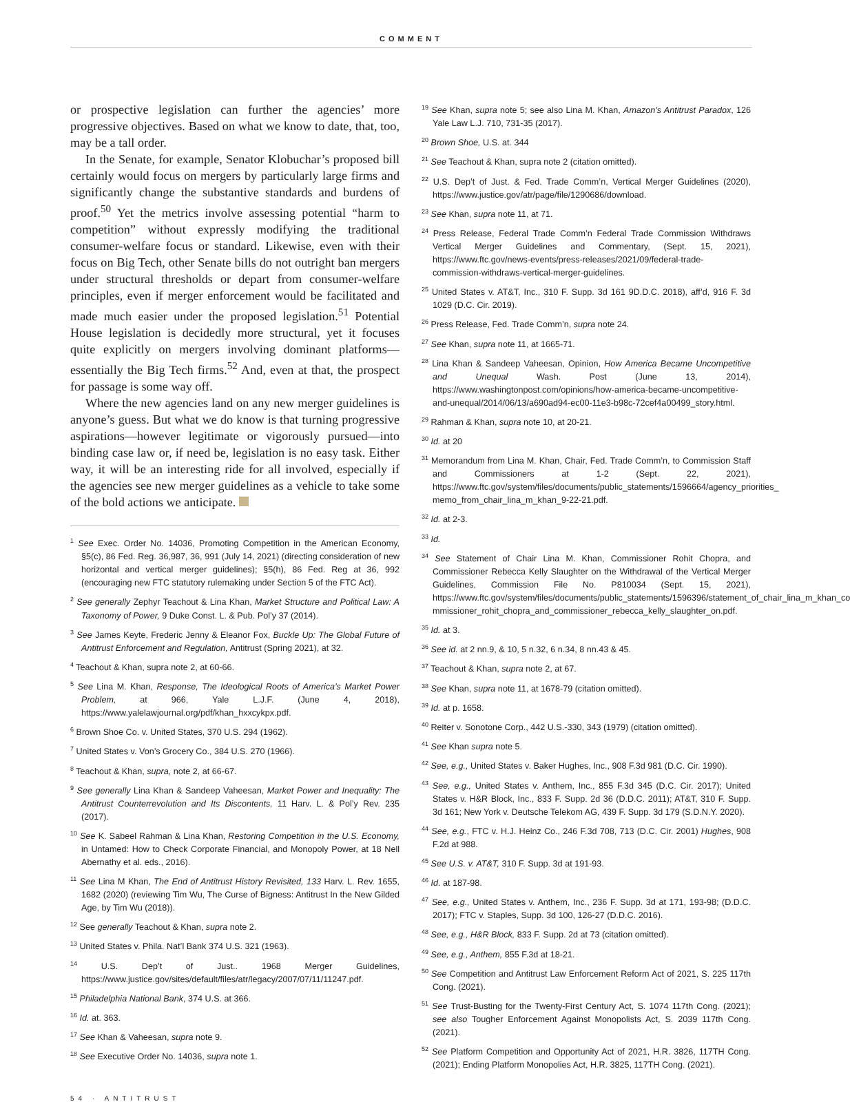COMMENT
or prospective legislation can further the agencies’ more progressive objectives. Based on what we know to date, that, too, may be a tall order.
In the Senate, for example, Senator Klobuchar’s proposed bill certainly would focus on mergers by particularly large firms and significantly change the substantive standards and burdens of proof.<sup>50</sup> Yet the metrics involve assessing potential “harm to competition” without expressly modifying the traditional consumer-welfare focus or standard. Likewise, even with their focus on Big Tech, other Senate bills do not outright ban mergers under structural thresholds or depart from consumer-welfare principles, even if merger enforcement would be facilitated and made much easier under the proposed legislation.<sup>51</sup> Potential House legislation is decidedly more structural, yet it focuses quite explicitly on mergers involving dominant platforms—essentially the Big Tech firms.<sup>52</sup> And, even at that, the prospect for passage is some way off.
Where the new agencies land on any new merger guidelines is anyone’s guess. But what we do know is that turning progressive aspirations—however legitimate or vigorously pursued—into binding case law or, if need be, legislation is no easy task. Either way, it will be an interesting ride for all involved, especially if the agencies see new merger guidelines as a vehicle to take some of the bold actions we anticipate.
<sup>1</sup> See Exec. Order No. 14036, Promoting Competition in the American Economy, §5(c), 86 Fed. Reg. 36,987, 36, 991 (July 14, 2021) (directing consideration of new horizontal and vertical merger guidelines); §5(h), 86 Fed. Reg at 36, 992 (encouraging new FTC statutory rulemaking under Section 5 of the FTC Act).
<sup>2</sup> See generally Zephyr Teachout & Lina Khan, Market Structure and Political Law: A Taxonomy of Power, 9 Duke Const. L. & Pub. Pol’y 37 (2014).
<sup>3</sup> See James Keyte, Frederic Jenny & Eleanor Fox, Buckle Up: The Global Future of Antitrust Enforcement and Regulation, Antitrust (Spring 2021), at 32.
<sup>4</sup> Teachout & Khan, supra note 2, at 60-66.
<sup>5</sup> See Lina M. Khan, Response, The Ideological Roots of America’s Market Power Problem, at 966, Yale L.J.F. (June 4, 2018), https://www.yalelawjournal.org/pdf/khan_hxxcykpx.pdf.
<sup>6</sup> Brown Shoe Co. v. United States, 370 U.S. 294 (1962).
<sup>7</sup> United States v. Von’s Grocery Co., 384 U.S. 270 (1966).
<sup>8</sup> Teachout & Khan, supra, note 2, at 66-67.
<sup>9</sup> See generally Lina Khan & Sandeep Vaheesan, Market Power and Inequality: The Antitrust Counterrevolution and Its Discontents, 11 Harv. L. & Pol’y Rev. 235 (2017).
<sup>10</sup> See K. Sabeel Rahman & Lina Khan, Restoring Competition in the U.S. Economy, in Untamed: How to Check Corporate Financial, and Monopoly Power, at 18 Nell Abernathy et al. eds., 2016).
<sup>11</sup> See Lina M Khan, The End of Antitrust History Revisited, 133 Harv. L. Rev. 1655, 1682 (2020) (reviewing Tim Wu, The Curse of Bigness: Antitrust In the New Gilded Age, by Tim Wu (2018)).
<sup>12</sup> See generally Teachout & Khan, supra note 2.
<sup>13</sup> United States v. Phila. Nat’l Bank 374 U.S. 321 (1963).
<sup>14</sup> U.S. Dep’t of Just.. 1968 Merger Guidelines, https://www.justice.gov/sites/default/files/atr/legacy/2007/07/11/11247.pdf.
<sup>15</sup> Philadelphia National Bank, 374 U.S. at 366.
<sup>16</sup> Id. at. 363.
<sup>17</sup> See Khan & Vaheesan, supra note 9.
<sup>18</sup> See Executive Order No. 14036, supra note 1.
<sup>19</sup> See Khan, supra note 5; see also Lina M. Khan, Amazon’s Antitrust Paradox, 126 Yale Law L.J. 710, 731-35 (2017).
<sup>20</sup> Brown Shoe, U.S. at. 344
<sup>21</sup> See Teachout & Khan, supra note 2 (citation omitted).
<sup>22</sup> U.S. Dep’t of Just. & Fed. Trade Comm’n, Vertical Merger Guidelines (2020), https://www.justice.gov/atr/page/file/1290686/download.
<sup>23</sup> See Khan, supra note 11, at 71.
<sup>24</sup> Press Release, Federal Trade Comm’n Federal Trade Commission Withdraws Vertical Merger Guidelines and Commentary, (Sept. 15, 2021), https://www.ftc.gov/news-events/press-releases/2021/09/federal-trade-commission-withdraws-vertical-merger-guidelines.
<sup>25</sup> United States v. AT&T, Inc., 310 F. Supp. 3d 161 9D.D.C. 2018), aff’d, 916 F. 3d 1029 (D.C. Cir. 2019).
<sup>26</sup> Press Release, Fed. Trade Comm’n, supra note 24.
<sup>27</sup> See Khan, supra note 11, at 1665-71.
<sup>28</sup> Lina Khan & Sandeep Vaheesan, Opinion, How America Became Uncompetitive and Unequal Wash. Post (June 13, 2014), https://www.washingtonpost.com/opinions/how-america-became-uncompetitive-and-unequal/2014/06/13/a690ad94-ec00-11e3-b98c-72cef4a00499_story.html.
<sup>29</sup> Rahman & Khan, supra note 10, at 20-21.
<sup>30</sup> Id. at 20
<sup>31</sup> Memorandum from Lina M. Khan, Chair, Fed. Trade Comm’n, to Commission Staff and Commissioners at 1-2 (Sept. 22, 2021), https://www.ftc.gov/system/files/documents/public_statements/1596664/agency_priorities_ memo_from_chair_lina_m_khan_9-22-21.pdf.
<sup>32</sup> Id. at 2-3.
<sup>33</sup> Id.
<sup>34</sup> See Statement of Chair Lina M. Khan, Commissioner Rohit Chopra, and Commissioner Rebecca Kelly Slaughter on the Withdrawal of the Vertical Merger Guidelines, Commission File No. P810034 (Sept. 15, 2021), https://www.ftc.gov/system/files/documents/public_statements/1596396/statement_of_chair_lina_m_khan_co mmissioner_rohit_chopra_and_commissioner_rebecca_kelly_slaughter_on.pdf.
<sup>35</sup> Id. at 3.
<sup>36</sup> See id. at 2 nn.9, & 10, 5 n.32, 6 n.34, 8 nn.43 & 45.
<sup>37</sup> Teachout & Khan, supra note 2, at 67.
<sup>38</sup> See Khan, supra note 11, at 1678-79 (citation omitted).
<sup>39</sup> Id. at p. 1658.
<sup>40</sup> Reiter v. Sonotone Corp., 442 U.S.-330, 343 (1979) (citation omitted).
<sup>41</sup> See Khan supra note 5.
<sup>42</sup> See, e.g., United States v. Baker Hughes, Inc., 908 F.3d 981 (D.C. Cir. 1990).
<sup>43</sup> See, e.g., United States v. Anthem, Inc., 855 F.3d 345 (D.C. Cir. 2017); United States v. H&R Block, Inc., 833 F. Supp. 2d 36 (D.D.C. 2011); AT&T, 310 F. Supp. 3d 161; New York v. Deutsche Telekom AG, 439 F. Supp. 3d 179 (S.D.N.Y. 2020).
<sup>44</sup> See, e.g., FTC v. H.J. Heinz Co., 246 F.3d 708, 713 (D.C. Cir. 2001) Hughes, 908 F.2d at 988.
<sup>45</sup> See U.S. v. AT&T, 310 F. Supp. 3d at 191-93.
<sup>46</sup> Id. at 187-98.
<sup>47</sup> See, e.g., United States v. Anthem, Inc., 236 F. Supp. 3d at 171, 193-98; (D.D.C. 2017); FTC v. Staples, Supp. 3d 100, 126-27 (D.D.C. 2016).
<sup>48</sup> See, e.g., H&R Block, 833 F. Supp. 2d at 73 (citation omitted).
<sup>49</sup> See, e.g., Anthem, 855 F.3d at 18-21.
<sup>50</sup> See Competition and Antitrust Law Enforcement Reform Act of 2021, S. 225 117th Cong. (2021).
<sup>51</sup> See Trust-Busting for the Twenty-First Century Act, S. 1074 117th Cong. (2021); see also Tougher Enforcement Against Monopolists Act, S. 2039 117th Cong. (2021).
<sup>52</sup> See Platform Competition and Opportunity Act of 2021, H.R. 3826, 117TH Cong. (2021); Ending Platform Monopolies Act, H.R. 3825, 117TH Cong. (2021).
54 · ANTITRUST